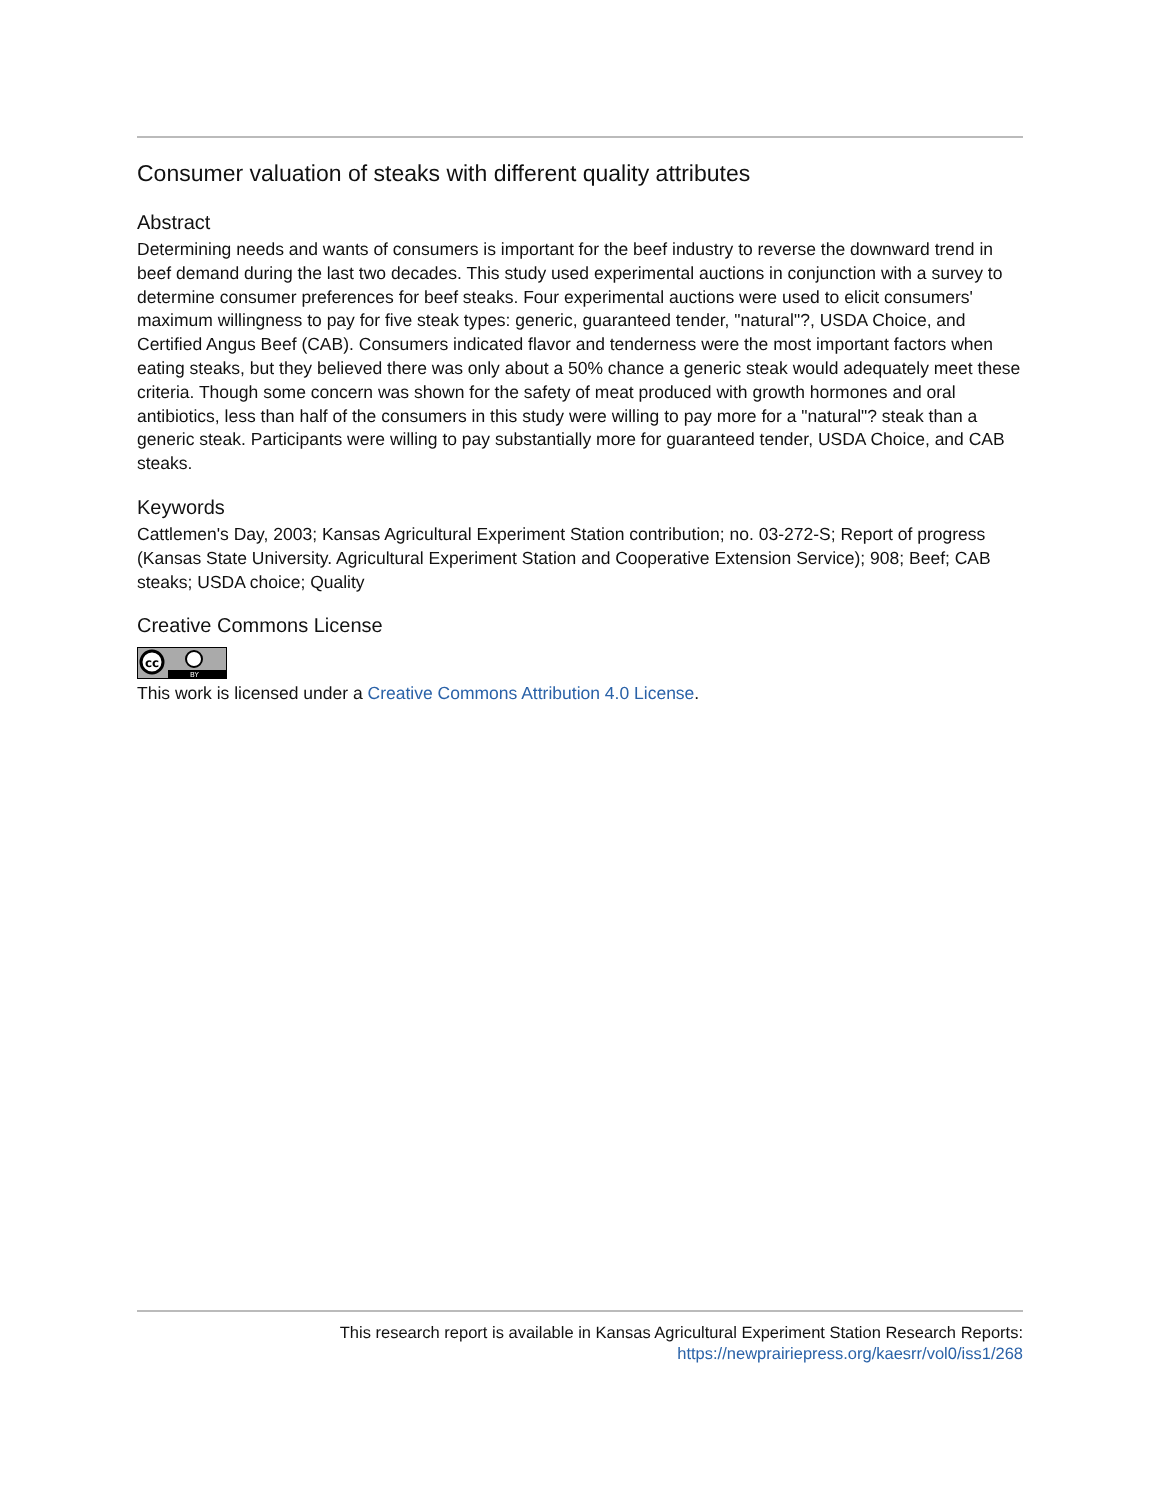Consumer valuation of steaks with different quality attributes
Abstract
Determining needs and wants of consumers is important for the beef industry to reverse the downward trend in beef demand during the last two decades. This study used experimental auctions in conjunction with a survey to determine consumer preferences for beef steaks. Four experimental auctions were used to elicit consumers' maximum willingness to pay for five steak types: generic, guaranteed tender, "natural"?, USDA Choice, and Certified Angus Beef (CAB). Consumers indicated flavor and tenderness were the most important factors when eating steaks, but they believed there was only about a 50% chance a generic steak would adequately meet these criteria. Though some concern was shown for the safety of meat produced with growth hormones and oral antibiotics, less than half of the consumers in this study were willing to pay more for a "natural"? steak than a generic steak. Participants were willing to pay substantially more for guaranteed tender, USDA Choice, and CAB steaks.
Keywords
Cattlemen's Day, 2003; Kansas Agricultural Experiment Station contribution; no. 03-272-S; Report of progress (Kansas State University. Agricultural Experiment Station and Cooperative Extension Service); 908; Beef; CAB steaks; USDA choice; Quality
Creative Commons License
cc
BY
This work is licensed under a Creative Commons Attribution 4.0 License.
This research report is available in Kansas Agricultural Experiment Station Research Reports:
https://newprairiepress.org/kaesrr/vol0/iss1/268